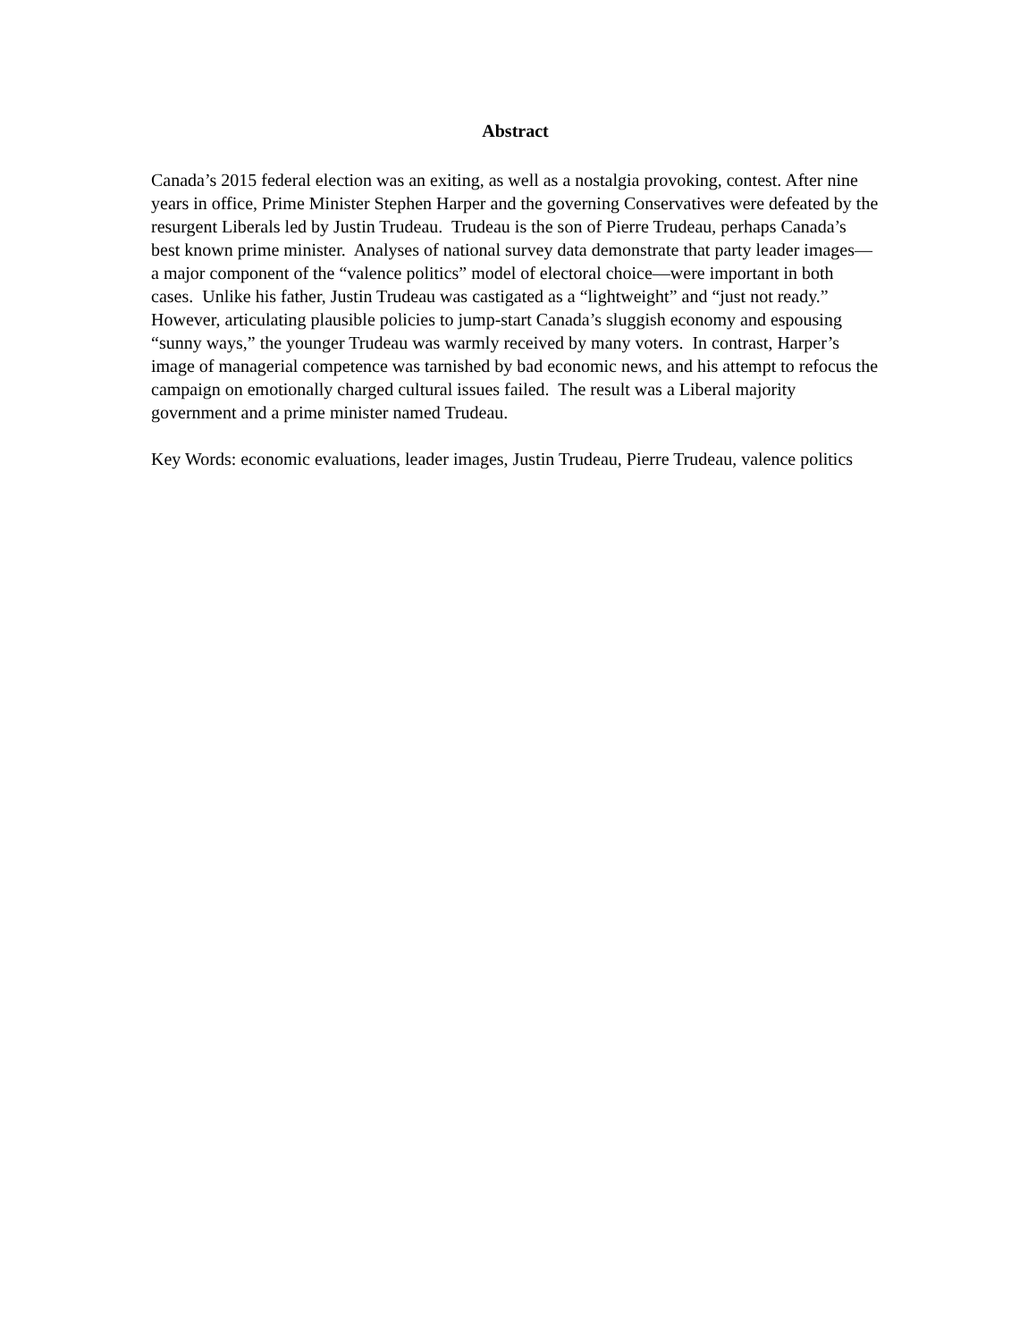Abstract
Canada’s 2015 federal election was an exiting, as well as a nostalgia provoking, contest. After nine years in office, Prime Minister Stephen Harper and the governing Conservatives were defeated by the resurgent Liberals led by Justin Trudeau. Trudeau is the son of Pierre Trudeau, perhaps Canada’s best known prime minister. Analyses of national survey data demonstrate that party leader images—a major component of the “valence politics” model of electoral choice—were important in both cases. Unlike his father, Justin Trudeau was castigated as a “lightweight” and “just not ready.” However, articulating plausible policies to jump-start Canada’s sluggish economy and espousing “sunny ways,” the younger Trudeau was warmly received by many voters. In contrast, Harper’s image of managerial competence was tarnished by bad economic news, and his attempt to refocus the campaign on emotionally charged cultural issues failed. The result was a Liberal majority government and a prime minister named Trudeau.
Key Words: economic evaluations, leader images, Justin Trudeau, Pierre Trudeau, valence politics